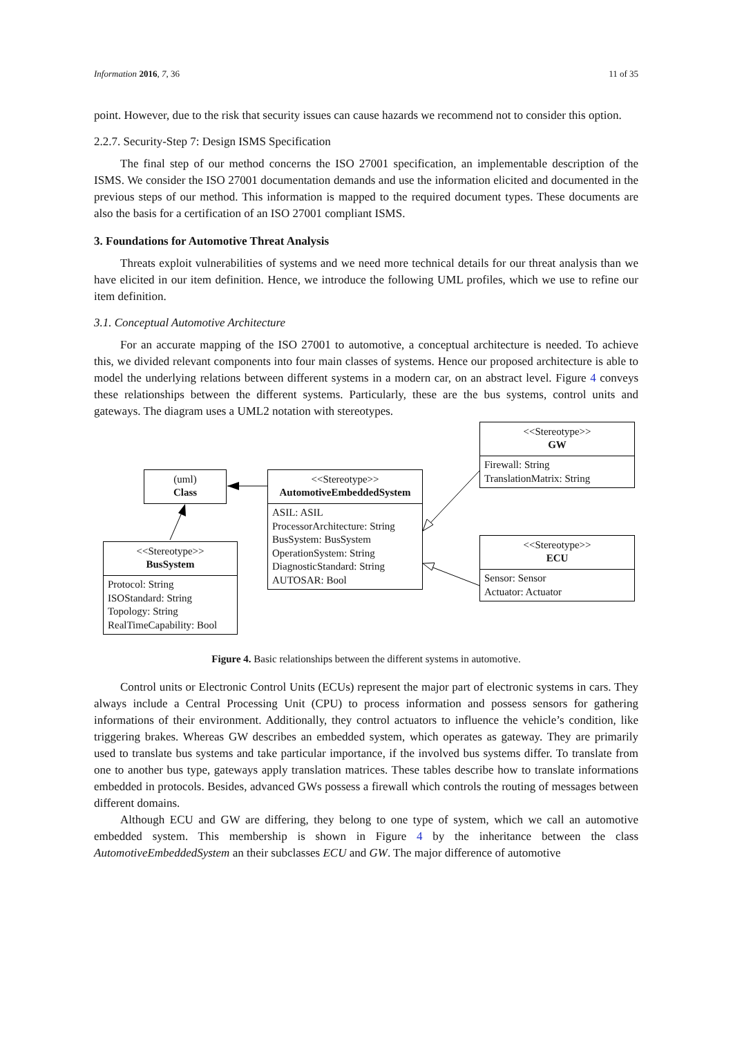Information 2016, 7, 36 11 of 35
point. However, due to the risk that security issues can cause hazards we recommend not to consider this option.
2.2.7. Security-Step 7: Design ISMS Specification
The final step of our method concerns the ISO 27001 specification, an implementable description of the ISMS. We consider the ISO 27001 documentation demands and use the information elicited and documented in the previous steps of our method. This information is mapped to the required document types. These documents are also the basis for a certification of an ISO 27001 compliant ISMS.
3. Foundations for Automotive Threat Analysis
Threats exploit vulnerabilities of systems and we need more technical details for our threat analysis than we have elicited in our item definition. Hence, we introduce the following UML profiles, which we use to refine our item definition.
3.1. Conceptual Automotive Architecture
For an accurate mapping of the ISO 27001 to automotive, a conceptual architecture is needed. To achieve this, we divided relevant components into four main classes of systems. Hence our proposed architecture is able to model the underlying relations between different systems in a modern car, on an abstract level. Figure 4 conveys these relationships between the different systems. Particularly, these are the bus systems, control units and gateways. The diagram uses a UML2 notation with stereotypes.
(uml)
Class
<<Stereotype>>
AutomotiveEmbeddedSystem
ASIL: ASIL
ProcessorArchitecture: String
BusSystem: BusSystem
OperationSystem: String
DiagnosticStandard: String
AUTOSAR: Bool
<<Stereotype>>
BusSystem
Protocol: String
ISOStandard: String
Topology: String
RealTimeCapability: Bool
<<Stereotype>>
GW
Firewall: String
TranslationMatrix: String
<<Stereotype>>
ECU
Sensor: Sensor
Actuator: Actuator
Figure 4. Basic relationships between the different systems in automotive.
Control units or Electronic Control Units (ECUs) represent the major part of electronic systems in cars. They always include a Central Processing Unit (CPU) to process information and possess sensors for gathering informations of their environment. Additionally, they control actuators to influence the vehicle’s condition, like triggering brakes. Whereas GW describes an embedded system, which operates as gateway. They are primarily used to translate bus systems and take particular importance, if the involved bus systems differ. To translate from one to another bus type, gateways apply translation matrices. These tables describe how to translate informations embedded in protocols. Besides, advanced GWs possess a firewall which controls the routing of messages between different domains.
Although ECU and GW are differing, they belong to one type of system, which we call an automotive embedded system. This membership is shown in Figure 4 by the inheritance between the class AutomotiveEmbeddedSystem an their subclasses ECU and GW. The major difference of automotive